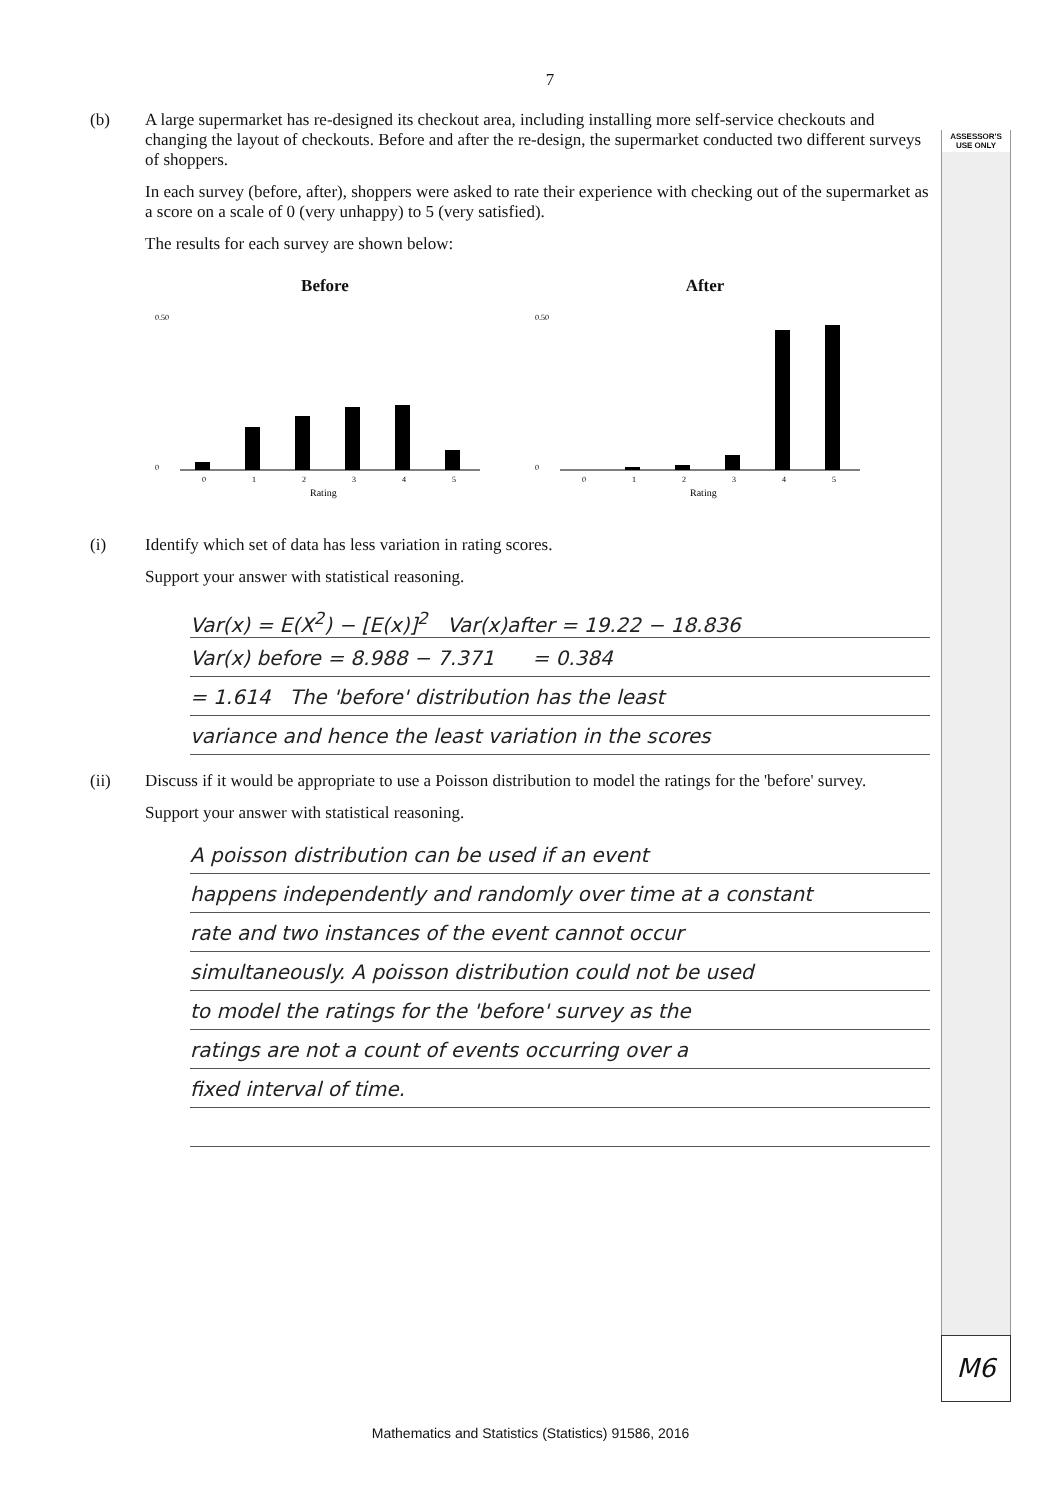ASSESSOR'S USE ONLY
7
(b) A large supermarket has re-designed its checkout area, including installing more self-service checkouts and changing the layout of checkouts. Before and after the re-design, the supermarket conducted two different surveys of shoppers.
In each survey (before, after), shoppers were asked to rate their experience with checking out of the supermarket as a score on a scale of 0 (very unhappy) to 5 (very satisfied).
The results for each survey are shown below:
Before
0
1
2
3
4
5
Rating
0.50
0
After
0
1
2
3
4
5
Rating
0.50
0
(i) Identify which set of data has less variation in rating scores.
Support your answer with statistical reasoning.
Var(x) = E(X<sup>2</sup>) − [E(x)]<sup>2</sup> Var(x)after = 19.22 − 18.836
Var(x) before = 8.988 − 7.371 = 0.384
= 1.614 The 'before' distribution has the least
variance and hence the least variation in the scores
(ii) Discuss if it would be appropriate to use a Poisson distribution to model the ratings for the 'before' survey.
Support your answer with statistical reasoning.
A poisson distribution can be used if an event
happens independently and randomly over time at a constant
rate and two instances of the event cannot occur
simultaneously. A poisson distribution could not be used
to model the ratings for the 'before' survey as the
ratings are not a count of events occurring over a
fixed interval of time.
M6
Mathematics and Statistics (Statistics) 91586, 2016